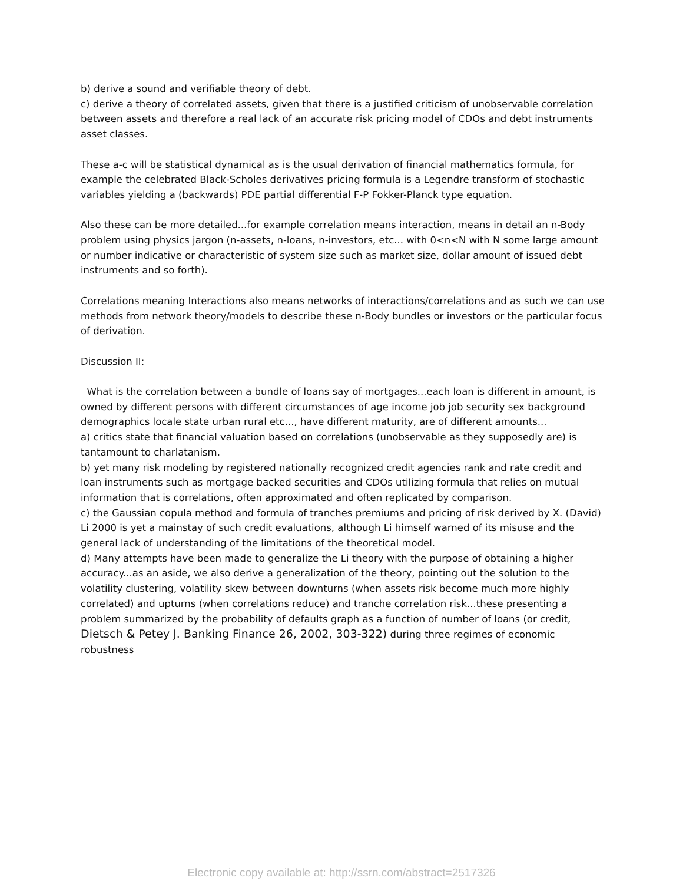b) derive a sound and verifiable theory of debt.
c) derive a theory of correlated assets, given that there is a justified criticism of unobservable correlation between assets and therefore a real lack of an accurate risk pricing model of CDOs and debt instruments asset classes.
These a-c will be statistical dynamical as is the usual derivation of financial mathematics formula, for example the celebrated Black-Scholes derivatives pricing formula is a Legendre transform of stochastic variables yielding a (backwards) PDE partial differential F-P Fokker-Planck type equation.
Also these can be more detailed...for example correlation means interaction, means in detail an n-Body problem using physics jargon (n-assets, n-loans, n-investors, etc... with 0<n<N with N some large amount or number indicative or characteristic of system size such as market size, dollar amount of issued debt instruments and so forth).
Correlations meaning Interactions also means networks of interactions/correlations and as such we can use methods from network theory/models to describe these n-Body bundles or investors or the particular focus of derivation.
Discussion II:
What is the correlation between a bundle of loans say of mortgages...each loan is different in amount, is owned by different persons with different circumstances of age income job job security sex background demographics locale state urban rural etc..., have different maturity, are of different amounts...
a) critics state that financial valuation based on correlations (unobservable as they supposedly are) is tantamount to charlatanism.
b) yet many risk modeling by registered nationally recognized credit agencies rank and rate credit and loan instruments such as mortgage backed securities and CDOs utilizing formula that relies on mutual information that is correlations, often approximated and often replicated by comparison.
c) the Gaussian copula method and formula of tranches premiums and pricing of risk derived by X. (David) Li 2000 is yet a mainstay of such credit evaluations, although Li himself warned of its misuse and the general lack of understanding of the limitations of the theoretical model.
d) Many attempts have been made to generalize the Li theory with the purpose of obtaining a higher accuracy...as an aside, we also derive a generalization of the theory, pointing out the solution to the volatility clustering, volatility skew between downturns (when assets risk become much more highly correlated) and upturns (when correlations reduce) and tranche correlation risk...these presenting a problem summarized by the probability of defaults graph as a function of number of loans (or credit, Dietsch & Petey J. Banking Finance 26, 2002, 303-322) during three regimes of economic robustness
Electronic copy available at: http://ssrn.com/abstract=2517326